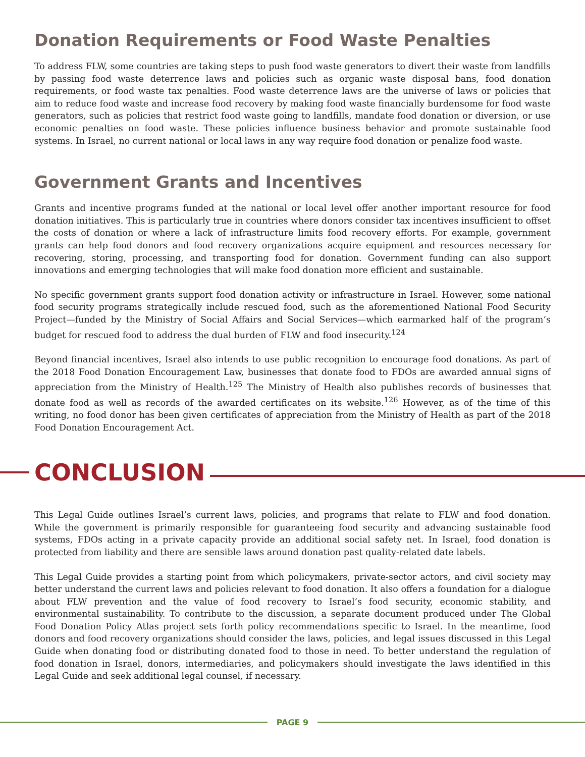Donation Requirements or Food Waste Penalties
To address FLW, some countries are taking steps to push food waste generators to divert their waste from landfills by passing food waste deterrence laws and policies such as organic waste disposal bans, food donation requirements, or food waste tax penalties. Food waste deterrence laws are the universe of laws or policies that aim to reduce food waste and increase food recovery by making food waste financially burdensome for food waste generators, such as policies that restrict food waste going to landfills, mandate food donation or diversion, or use economic penalties on food waste. These policies influence business behavior and promote sustainable food systems. In Israel, no current national or local laws in any way require food donation or penalize food waste.
Government Grants and Incentives
Grants and incentive programs funded at the national or local level offer another important resource for food donation initiatives. This is particularly true in countries where donors consider tax incentives insufficient to offset the costs of donation or where a lack of infrastructure limits food recovery efforts. For example, government grants can help food donors and food recovery organizations acquire equipment and resources necessary for recovering, storing, processing, and transporting food for donation. Government funding can also support innovations and emerging technologies that will make food donation more efficient and sustainable.
No specific government grants support food donation activity or infrastructure in Israel. However, some national food security programs strategically include rescued food, such as the aforementioned National Food Security Project—funded by the Ministry of Social Affairs and Social Services—which earmarked half of the program’s budget for rescued food to address the dual burden of FLW and food insecurity.<sup>124</sup>
Beyond financial incentives, Israel also intends to use public recognition to encourage food donations. As part of the 2018 Food Donation Encouragement Law, businesses that donate food to FDOs are awarded annual signs of appreciation from the Ministry of Health.<sup>125</sup> The Ministry of Health also publishes records of businesses that donate food as well as records of the awarded certificates on its website.<sup>126</sup> However, as of the time of this writing, no food donor has been given certificates of appreciation from the Ministry of Health as part of the 2018 Food Donation Encouragement Act.
CONCLUSION
This Legal Guide outlines Israel’s current laws, policies, and programs that relate to FLW and food donation. While the government is primarily responsible for guaranteeing food security and advancing sustainable food systems, FDOs acting in a private capacity provide an additional social safety net. In Israel, food donation is protected from liability and there are sensible laws around donation past quality-related date labels.
This Legal Guide provides a starting point from which policymakers, private-sector actors, and civil society may better understand the current laws and policies relevant to food donation. It also offers a foundation for a dialogue about FLW prevention and the value of food recovery to Israel’s food security, economic stability, and environmental sustainability. To contribute to the discussion, a separate document produced under The Global Food Donation Policy Atlas project sets forth policy recommendations specific to Israel. In the meantime, food donors and food recovery organizations should consider the laws, policies, and legal issues discussed in this Legal Guide when donating food or distributing donated food to those in need. To better understand the regulation of food donation in Israel, donors, intermediaries, and policymakers should investigate the laws identified in this Legal Guide and seek additional legal counsel, if necessary.
PAGE 9